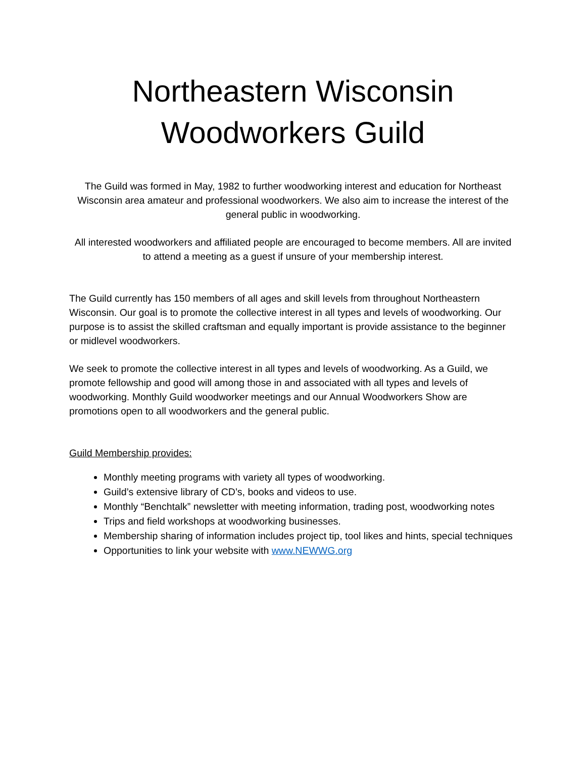Northeastern Wisconsin
Woodworkers Guild
The Guild was formed in May, 1982 to further woodworking interest and education for Northeast Wisconsin area amateur and professional woodworkers. We also aim to increase the interest of the general public in woodworking.
All interested woodworkers and affiliated people are encouraged to become members. All are invited to attend a meeting as a guest if unsure of your membership interest.
The Guild currently has 150 members of all ages and skill levels from throughout Northeastern Wisconsin. Our goal is to promote the collective interest in all types and levels of woodworking. Our purpose is to assist the skilled craftsman and equally important is provide assistance to the beginner or midlevel woodworkers.
We seek to promote the collective interest in all types and levels of woodworking. As a Guild, we promote fellowship and good will among those in and associated with all types and levels of woodworking. Monthly Guild woodworker meetings and our Annual Woodworkers Show are promotions open to all woodworkers and the general public.
Guild Membership provides:
Monthly meeting programs with variety all types of woodworking.
Guild’s extensive library of CD’s, books and videos to use.
Monthly “Benchtalk” newsletter with meeting information, trading post, woodworking notes
Trips and field workshops at woodworking businesses.
Membership sharing of information includes project tip, tool likes and hints, special techniques
Opportunities to link your website with www.NEWWG.org